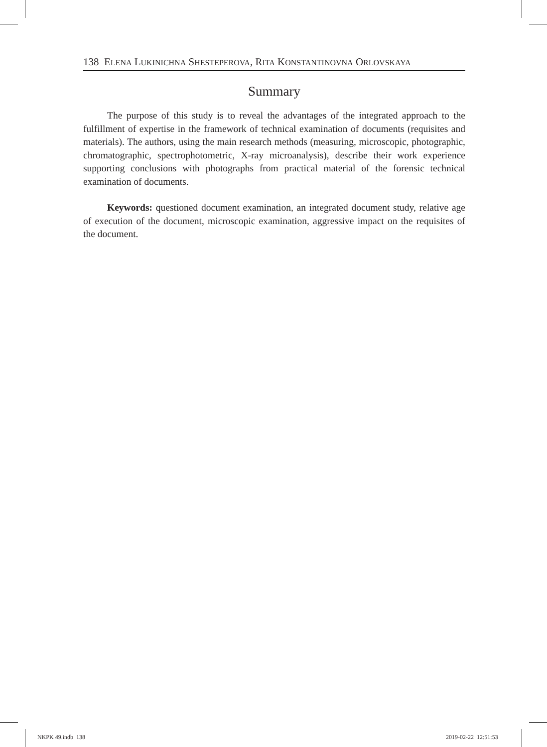138 ELENA LUKINICHNA SHESTEPEROVA, RITA KONSTANTINOVNA ORLOVSKAYA
Summary
The purpose of this study is to reveal the advantages of the integrated approach to the fulfillment of expertise in the framework of technical examination of documents (requisites and materials). The authors, using the main research methods (measuring, microscopic, photographic, chromatographic, spectrophotometric, X-ray microanalysis), describe their work experience supporting conclusions with photographs from practical material of the forensic technical examination of documents.
Keywords: questioned document examination, an integrated document study, relative age of execution of the document, microscopic examination, aggressive impact on the requisites of the document.
NKPK 49.indb 138 2019-02-22 12:51:53